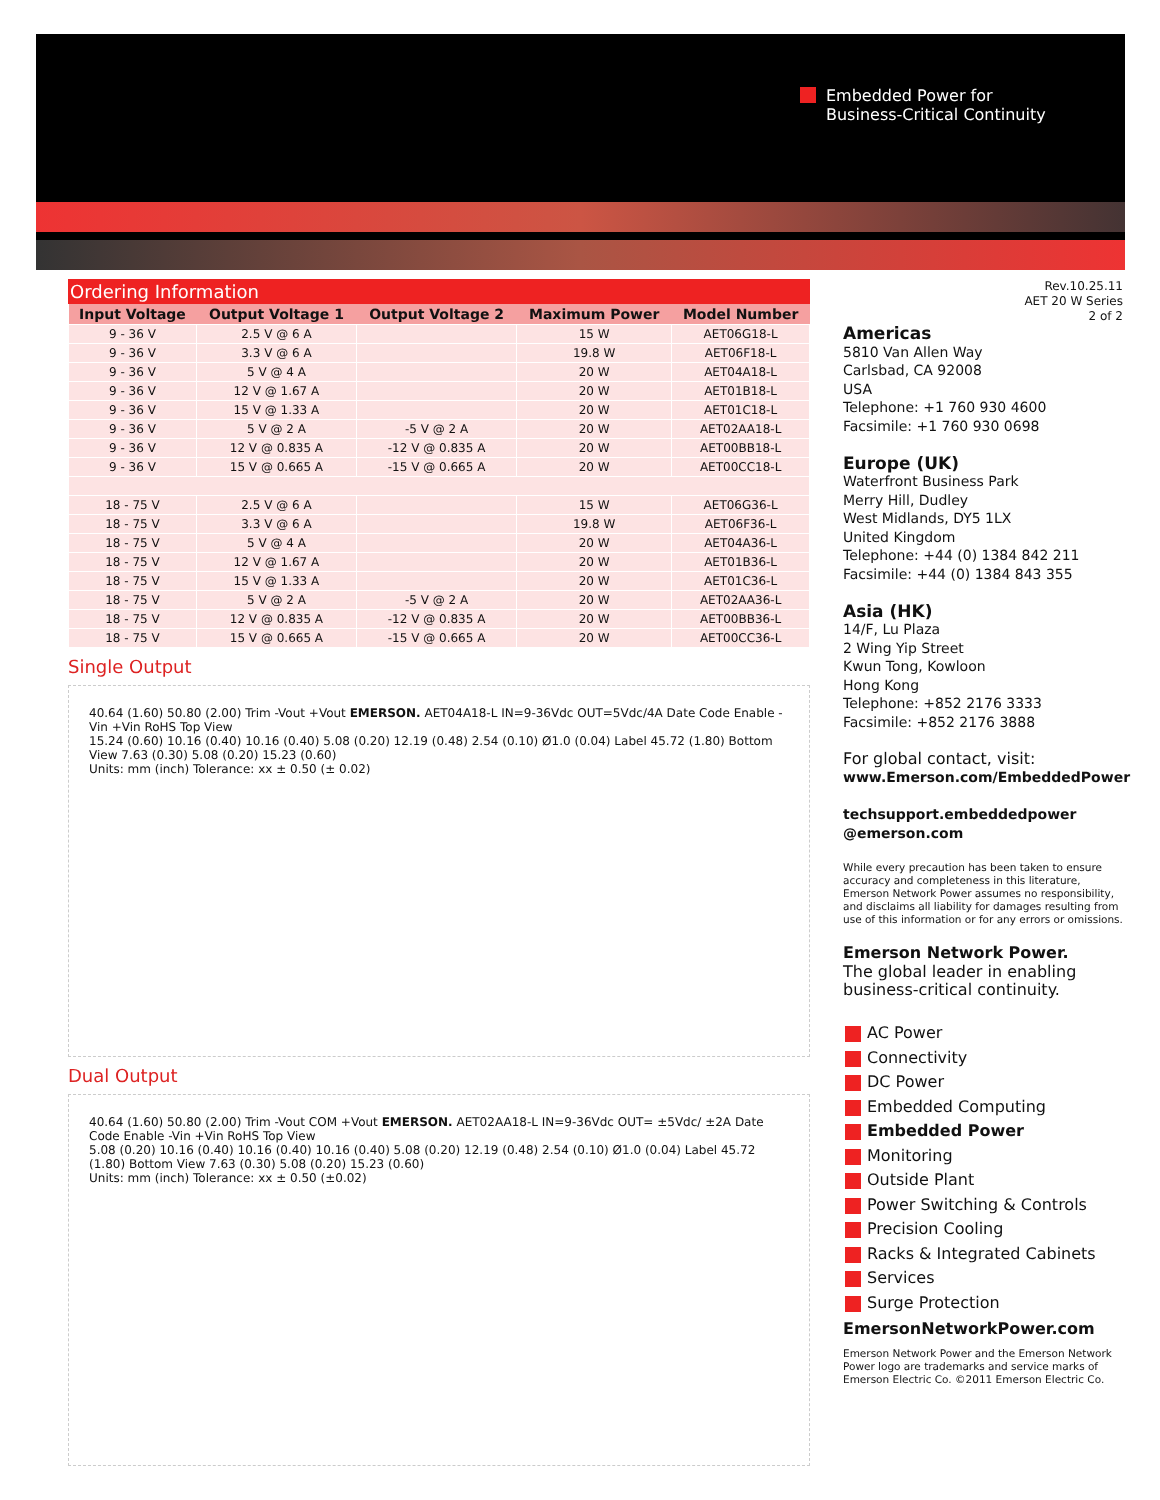Embedded Power for
Business-Critical Continuity
Ordering Information
| Input Voltage | Output Voltage 1 | Output Voltage 2 | Maximum Power | Model Number |
| --- | --- | --- | --- | --- |
| 9 - 36 V | 2.5 V @ 6 A | | 15 W | AET06G18-L |
| 9 - 36 V | 3.3 V @ 6 A | | 19.8 W | AET06F18-L |
| 9 - 36 V | 5 V @ 4 A | | 20 W | AET04A18-L |
| 9 - 36 V | 12 V @ 1.67 A | | 20 W | AET01B18-L |
| 9 - 36 V | 15 V @ 1.33 A | | 20 W | AET01C18-L |
| 9 - 36 V | 5 V @ 2 A | -5 V @ 2 A | 20 W | AET02AA18-L |
| 9 - 36 V | 12 V @ 0.835 A | -12 V @ 0.835 A | 20 W | AET00BB18-L |
| 9 - 36 V | 15 V @ 0.665 A | -15 V @ 0.665 A | 20 W | AET00CC18-L |
| 18 - 75 V | 2.5 V @ 6 A | | 15 W | AET06G36-L |
| 18 - 75 V | 3.3 V @ 6 A | | 19.8 W | AET06F36-L |
| 18 - 75 V | 5 V @ 4 A | | 20 W | AET04A36-L |
| 18 - 75 V | 12 V @ 1.67 A | | 20 W | AET01B36-L |
| 18 - 75 V | 15 V @ 1.33 A | | 20 W | AET01C36-L |
| 18 - 75 V | 5 V @ 2 A | -5 V @ 2 A | 20 W | AET02AA36-L |
| 18 - 75 V | 12 V @ 0.835 A | -12 V @ 0.835 A | 20 W | AET00BB36-L |
| 18 - 75 V | 15 V @ 0.665 A | -15 V @ 0.665 A | 20 W | AET00CC36-L |
Single Output
40.64 (1.60) 50.80 (2.00) Trim -Vout +Vout EMERSON. AET04A18-L IN=9-36Vdc OUT=5Vdc/4A Date Code Enable -Vin +Vin RoHS Top View
15.24 (0.60) 10.16 (0.40) 10.16 (0.40) 5.08 (0.20) 12.19 (0.48) 2.54 (0.10) Ø1.0 (0.04) Label 45.72 (1.80) Bottom View 7.63 (0.30) 5.08 (0.20) 15.23 (0.60)
Units: mm (inch) Tolerance: xx ± 0.50 (± 0.02)
Dual Output
40.64 (1.60) 50.80 (2.00) Trim -Vout COM +Vout EMERSON. AET02AA18-L IN=9-36Vdc OUT= ±5Vdc/ ±2A Date Code Enable -Vin +Vin RoHS Top View
5.08 (0.20) 10.16 (0.40) 10.16 (0.40) 10.16 (0.40) 5.08 (0.20) 12.19 (0.48) 2.54 (0.10) Ø1.0 (0.04) Label 45.72 (1.80) Bottom View 7.63 (0.30) 5.08 (0.20) 15.23 (0.60)
Units: mm (inch) Tolerance: xx ± 0.50 (±0.02)
Rev.10.25.11
AET 20 W Series
2 of 2
Americas
5810 Van Allen Way
Carlsbad, CA 92008
USA
Telephone: +1 760 930 4600
Facsimile: +1 760 930 0698
Europe (UK)
Waterfront Business Park
Merry Hill, Dudley
West Midlands, DY5 1LX
United Kingdom
Telephone: +44 (0) 1384 842 211
Facsimile: +44 (0) 1384 843 355
Asia (HK)
14/F, Lu Plaza
2 Wing Yip Street
Kwun Tong, Kowloon
Hong Kong
Telephone: +852 2176 3333
Facsimile: +852 2176 3888
For global contact, visit:
www.Emerson.com/EmbeddedPower
techsupport.embeddedpower
@emerson.com
While every precaution has been taken to ensure accuracy and completeness in this literature, Emerson Network Power assumes no responsibility, and disclaims all liability for damages resulting from use of this information or for any errors or omissions.
Emerson Network Power.
The global leader in enabling business-critical continuity.
AC Power
Connectivity
DC Power
Embedded Computing
Embedded Power
Monitoring
Outside Plant
Power Switching & Controls
Precision Cooling
Racks & Integrated Cabinets
Services
Surge Protection
EmersonNetworkPower.com
Emerson Network Power and the Emerson Network Power logo are trademarks and service marks of Emerson Electric Co. ©2011 Emerson Electric Co.